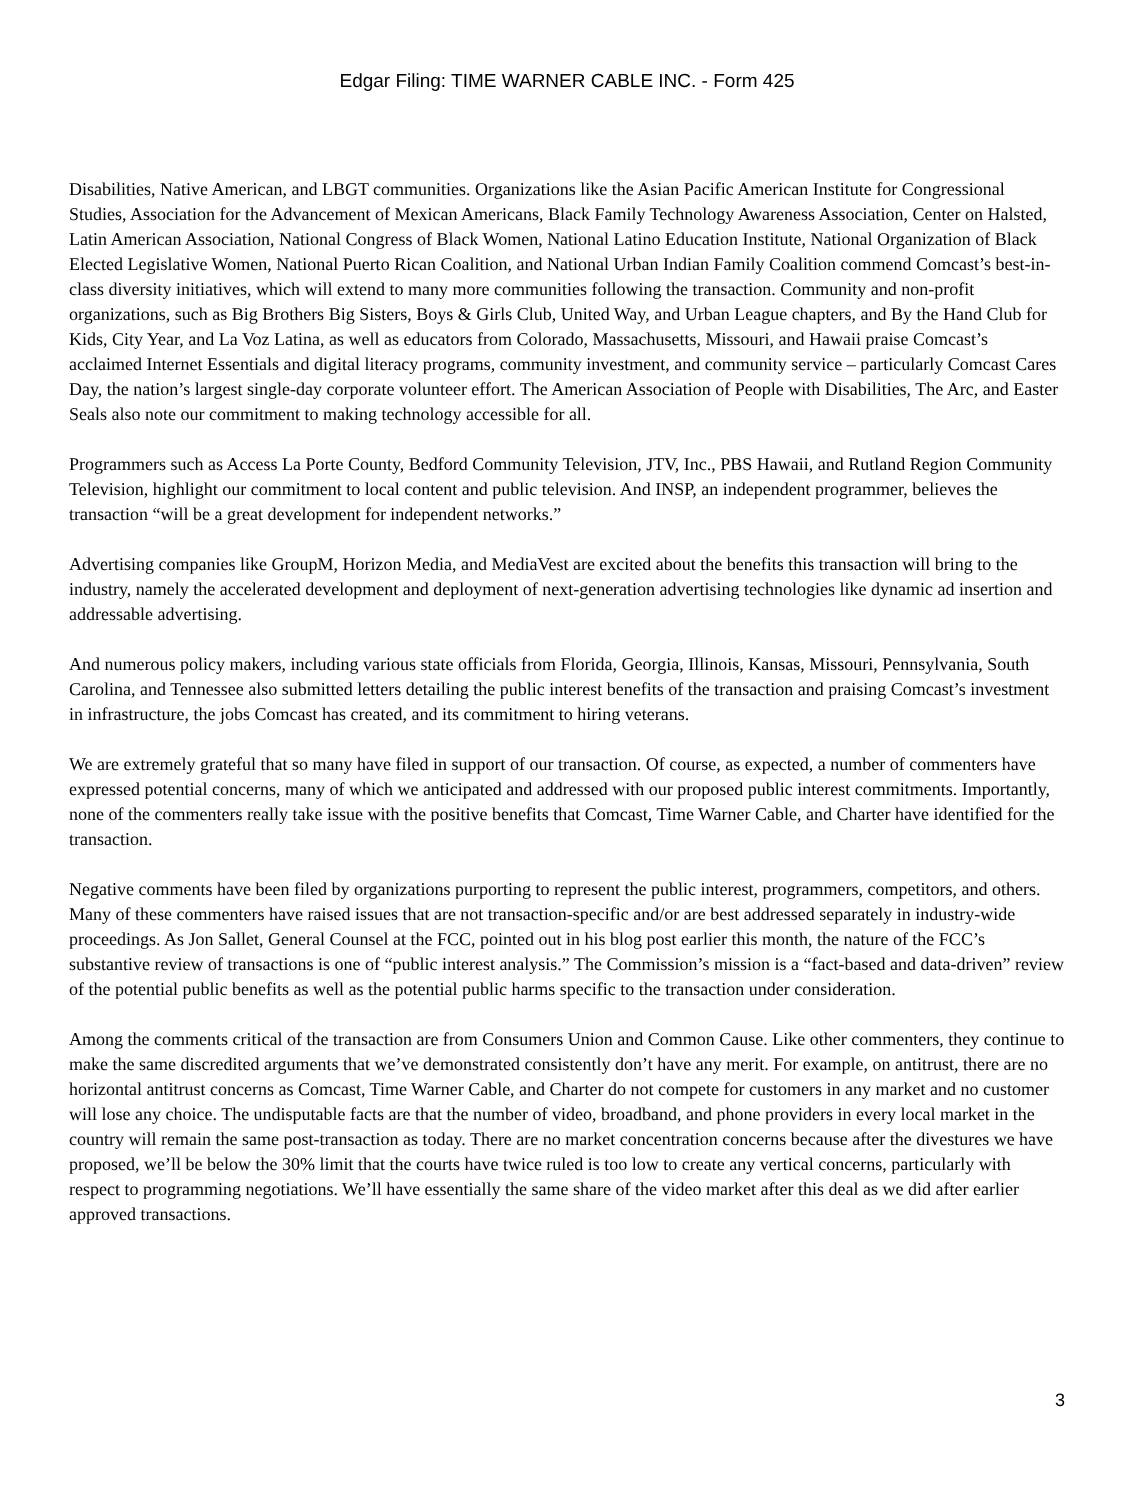Edgar Filing: TIME WARNER CABLE INC. - Form 425
Disabilities, Native American, and LBGT communities. Organizations like the Asian Pacific American Institute for Congressional Studies, Association for the Advancement of Mexican Americans, Black Family Technology Awareness Association, Center on Halsted, Latin American Association, National Congress of Black Women, National Latino Education Institute, National Organization of Black Elected Legislative Women, National Puerto Rican Coalition, and National Urban Indian Family Coalition commend Comcast’s best-in-class diversity initiatives, which will extend to many more communities following the transaction. Community and non-profit organizations, such as Big Brothers Big Sisters, Boys & Girls Club, United Way, and Urban League chapters, and By the Hand Club for Kids, City Year, and La Voz Latina, as well as educators from Colorado, Massachusetts, Missouri, and Hawaii praise Comcast’s acclaimed Internet Essentials and digital literacy programs, community investment, and community service – particularly Comcast Cares Day, the nation’s largest single-day corporate volunteer effort. The American Association of People with Disabilities, The Arc, and Easter Seals also note our commitment to making technology accessible for all.
Programmers such as Access La Porte County, Bedford Community Television, JTV, Inc., PBS Hawaii, and Rutland Region Community Television, highlight our commitment to local content and public television. And INSP, an independent programmer, believes the transaction “will be a great development for independent networks.”
Advertising companies like GroupM, Horizon Media, and MediaVest are excited about the benefits this transaction will bring to the industry, namely the accelerated development and deployment of next-generation advertising technologies like dynamic ad insertion and addressable advertising.
And numerous policy makers, including various state officials from Florida, Georgia, Illinois, Kansas, Missouri, Pennsylvania, South Carolina, and Tennessee also submitted letters detailing the public interest benefits of the transaction and praising Comcast’s investment in infrastructure, the jobs Comcast has created, and its commitment to hiring veterans.
We are extremely grateful that so many have filed in support of our transaction. Of course, as expected, a number of commenters have expressed potential concerns, many of which we anticipated and addressed with our proposed public interest commitments. Importantly, none of the commenters really take issue with the positive benefits that Comcast, Time Warner Cable, and Charter have identified for the transaction.
Negative comments have been filed by organizations purporting to represent the public interest, programmers, competitors, and others. Many of these commenters have raised issues that are not transaction-specific and/or are best addressed separately in industry-wide proceedings. As Jon Sallet, General Counsel at the FCC, pointed out in his blog post earlier this month, the nature of the FCC’s substantive review of transactions is one of “public interest analysis.” The Commission’s mission is a “fact-based and data-driven” review of the potential public benefits as well as the potential public harms specific to the transaction under consideration.
Among the comments critical of the transaction are from Consumers Union and Common Cause. Like other commenters, they continue to make the same discredited arguments that we’ve demonstrated consistently don’t have any merit. For example, on antitrust, there are no horizontal antitrust concerns as Comcast, Time Warner Cable, and Charter do not compete for customers in any market and no customer will lose any choice. The undisputable facts are that the number of video, broadband, and phone providers in every local market in the country will remain the same post-transaction as today. There are no market concentration concerns because after the divestures we have proposed, we’ll be below the 30% limit that the courts have twice ruled is too low to create any vertical concerns, particularly with respect to programming negotiations. We’ll have essentially the same share of the video market after this deal as we did after earlier approved transactions.
3